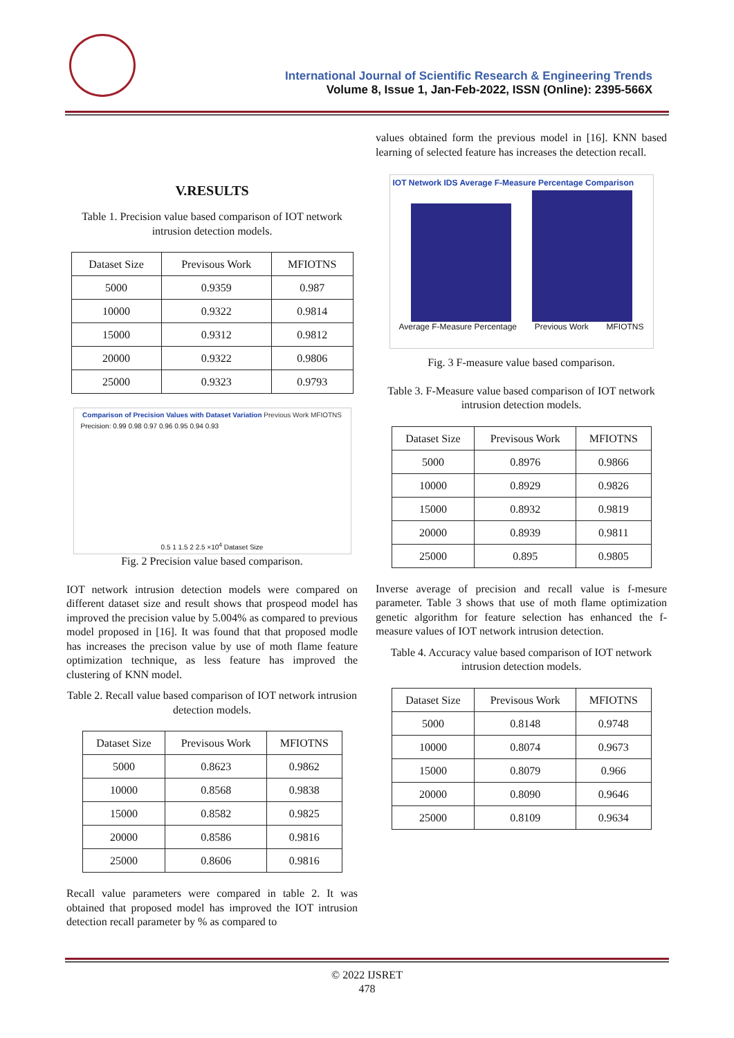International Journal of Scientific Research & Engineering Trends
Volume 8, Issue 1, Jan-Feb-2022, ISSN (Online): 2395-566X
V.RESULTS
Table 1. Precision value based comparison of IOT network intrusion detection models.
| Dataset Size | Previsous Work | MFIOTNS |
| --- | --- | --- |
| 5000 | 0.9359 | 0.987 |
| 10000 | 0.9322 | 0.9814 |
| 15000 | 0.9312 | 0.9812 |
| 20000 | 0.9322 | 0.9806 |
| 25000 | 0.9323 | 0.9793 |
Comparison of Precision Values with Dataset Variation Previous Work MFIOTNS
Precision: 0.99 0.98 0.97 0.96 0.95 0.94 0.93
0.5 1 1.5 2 2.5 ×10<sup>4</sup> Dataset Size
Fig. 2 Precision value based comparison.
IOT network intrusion detection models were compared on different dataset size and result shows that prospeod model has improved the precision value by 5.004% as compared to previous model proposed in [16]. It was found that that proposed modle has increases the precison value by use of moth flame feature optimization technique, as less feature has improved the clustering of KNN model.
Table 2. Recall value based comparison of IOT network intrusion detection models.
| Dataset Size | Previsous Work | MFIOTNS |
| --- | --- | --- |
| 5000 | 0.8623 | 0.9862 |
| 10000 | 0.8568 | 0.9838 |
| 15000 | 0.8582 | 0.9825 |
| 20000 | 0.8586 | 0.9816 |
| 25000 | 0.8606 | 0.9816 |
Recall value parameters were compared in table 2. It was obtained that proposed model has improved the IOT intrusion detection recall parameter by % as compared to
values obtained form the previous model in [16]. KNN based learning of selected feature has increases the detection recall.
IOT Network IDS Average F-Measure Percentage Comparison
Average F-Measure Percentage Previous Work MFIOTNS
Fig. 3 F-measure value based comparison.
Table 3. F-Measure value based comparison of IOT network intrusion detection models.
| Dataset Size | Previsous Work | MFIOTNS |
| --- | --- | --- |
| 5000 | 0.8976 | 0.9866 |
| 10000 | 0.8929 | 0.9826 |
| 15000 | 0.8932 | 0.9819 |
| 20000 | 0.8939 | 0.9811 |
| 25000 | 0.895 | 0.9805 |
Inverse average of precision and recall value is f-mesure parameter. Table 3 shows that use of moth flame optimization genetic algorithm for feature selection has enhanced the f-measure values of IOT network intrusion detection.
Table 4. Accuracy value based comparison of IOT network intrusion detection models.
| Dataset Size | Previsous Work | MFIOTNS |
| --- | --- | --- |
| 5000 | 0.8148 | 0.9748 |
| 10000 | 0.8074 | 0.9673 |
| 15000 | 0.8079 | 0.966 |
| 20000 | 0.8090 | 0.9646 |
| 25000 | 0.8109 | 0.9634 |
© 2022 IJSRET
478